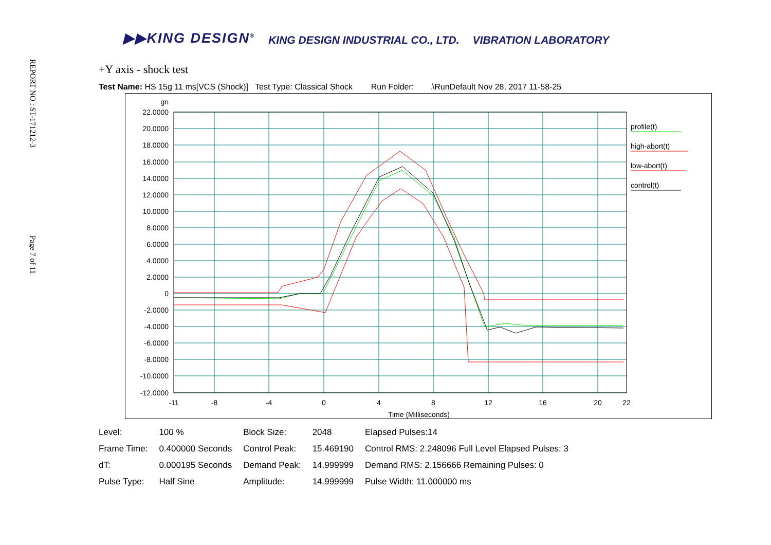REPORT NO : ST-171212-3
Page 7 of 11
▶▶KING DESIGN<sup>®</sup> KING DESIGN INDUSTRIAL CO., LTD. VIBRATION LABORATORY
+Y axis - shock test
Test Name: HS 15g 11 ms[VCS (Shock)] Test Type: Classical Shock Run Folder: .\RunDefault Nov 28, 2017 11-58-25
gn
22.0000
20.0000
18.0000
16.0000
14.0000
12.0000
10.0000
8.0000
6.0000
4.0000
2.0000
0
-2.0000
-4.0000
-6.0000
-8.0000
-10.0000
-12.0000
-11
-8
-4
0
4
8
12
16
20
22
Time (Milliseconds)
profile(t)
high-abort(t)
low-abort(t)
control(t)
| Level: | 100 % | Block Size: | 2048 | Elapsed Pulses:14 |
| Frame Time: | 0.400000 Seconds | Control Peak: | 15.469190 | Control RMS: 2.248096 Full Level Elapsed Pulses: 3 |
| dT: | 0.000195 Seconds | Demand Peak: | 14.999999 | Demand RMS: 2.156666 Remaining Pulses: 0 |
| Pulse Type: | Half Sine | Amplitude: | 14.999999 | Pulse Width: 11.000000 ms |